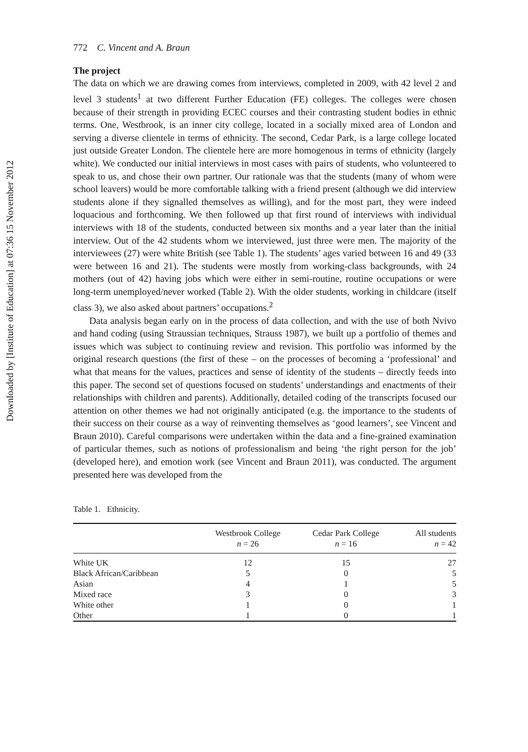Downloaded by [Institute of Education] at 07:36 15 November 2012
772 C. Vincent and A. Braun
The project
The data on which we are drawing comes from interviews, completed in 2009, with 42 level 2 and level 3 students<sup>1</sup> at two different Further Education (FE) colleges. The colleges were chosen because of their strength in providing ECEC courses and their contrasting student bodies in ethnic terms. One, Westbrook, is an inner city college, located in a socially mixed area of London and serving a diverse clientele in terms of ethnicity. The second, Cedar Park, is a large college located just outside Greater London. The clientele here are more homogenous in terms of ethnicity (largely white). We conducted our initial interviews in most cases with pairs of students, who volunteered to speak to us, and chose their own partner. Our rationale was that the students (many of whom were school leavers) would be more comfortable talking with a friend present (although we did interview students alone if they signalled themselves as willing), and for the most part, they were indeed loquacious and forthcoming. We then followed up that first round of interviews with individual interviews with 18 of the students, conducted between six months and a year later than the initial interview. Out of the 42 students whom we interviewed, just three were men. The majority of the interviewees (27) were white British (see Table 1). The students’ ages varied between 16 and 49 (33 were between 16 and 21). The students were mostly from working-class backgrounds, with 24 mothers (out of 42) having jobs which were either in semi-routine, routine occupations or were long-term unemployed/never worked (Table 2). With the older students, working in childcare (itself class 3), we also asked about partners’ occupations.<sup>2</sup>
Data analysis began early on in the process of data collection, and with the use of both Nvivo and hand coding (using Straussian techniques, Strauss 1987), we built up a portfolio of themes and issues which was subject to continuing review and revision. This portfolio was informed by the original research questions (the first of these – on the processes of becoming a ‘professional’ and what that means for the values, practices and sense of identity of the students – directly feeds into this paper. The second set of questions focused on students’ understandings and enactments of their relationships with children and parents). Additionally, detailed coding of the transcripts focused our attention on other themes we had not originally anticipated (e.g. the importance to the students of their success on their course as a way of reinventing themselves as ‘good learners’, see Vincent and Braun 2010). Careful comparisons were undertaken within the data and a fine-grained examination of particular themes, such as notions of professionalism and being ‘the right person for the job’ (developed here), and emotion work (see Vincent and Braun 2011), was conducted. The argument presented here was developed from the
Table 1. Ethnicity.
| | Westbrook College n = 26 | Cedar Park College n = 16 | All students n = 42 |
| --- | --- | --- | --- |
| White UK | 12 | 15 | 27 |
| Black African/Caribbean | 5 | 0 | 5 |
| Asian | 4 | 1 | 5 |
| Mixed race | 3 | 0 | 3 |
| White other | 1 | 0 | 1 |
| Other | 1 | 0 | 1 |